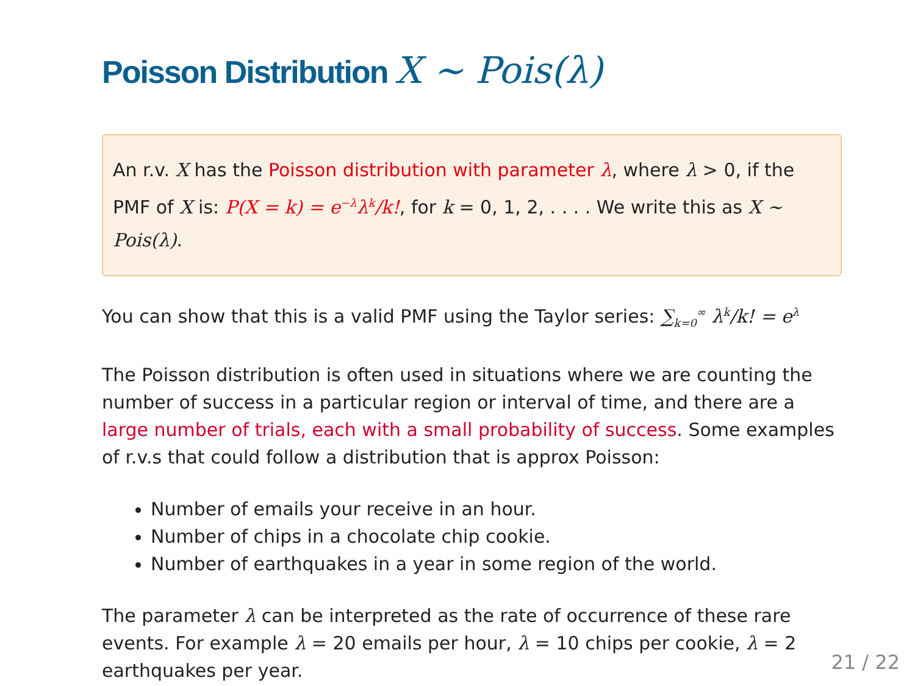Poisson Distribution X ∼ Pois(λ)
An r.v. X has the Poisson distribution with parameter λ, where λ > 0, if the PMF of X is: P(X = k) = e<sup>−λ</sup>λ<sup>k</sup>/k!, for k = 0, 1, 2, . . . . We write this as X ∼ Pois(λ).
You can show that this is a valid PMF using the Taylor series: ∑<sub>k=0</sub><sup>∞</sup> λ<sup>k</sup>/k! = e<sup>λ</sup>
The Poisson distribution is often used in situations where we are counting the number of success in a particular region or interval of time, and there are a large number of trials, each with a small probability of success. Some examples of r.v.s that could follow a distribution that is approx Poisson:
Number of emails your receive in an hour.
Number of chips in a chocolate chip cookie.
Number of earthquakes in a year in some region of the world.
The parameter λ can be interpreted as the rate of occurrence of these rare events. For example λ = 20 emails per hour, λ = 10 chips per cookie, λ = 2 earthquakes per year.
21 / 22